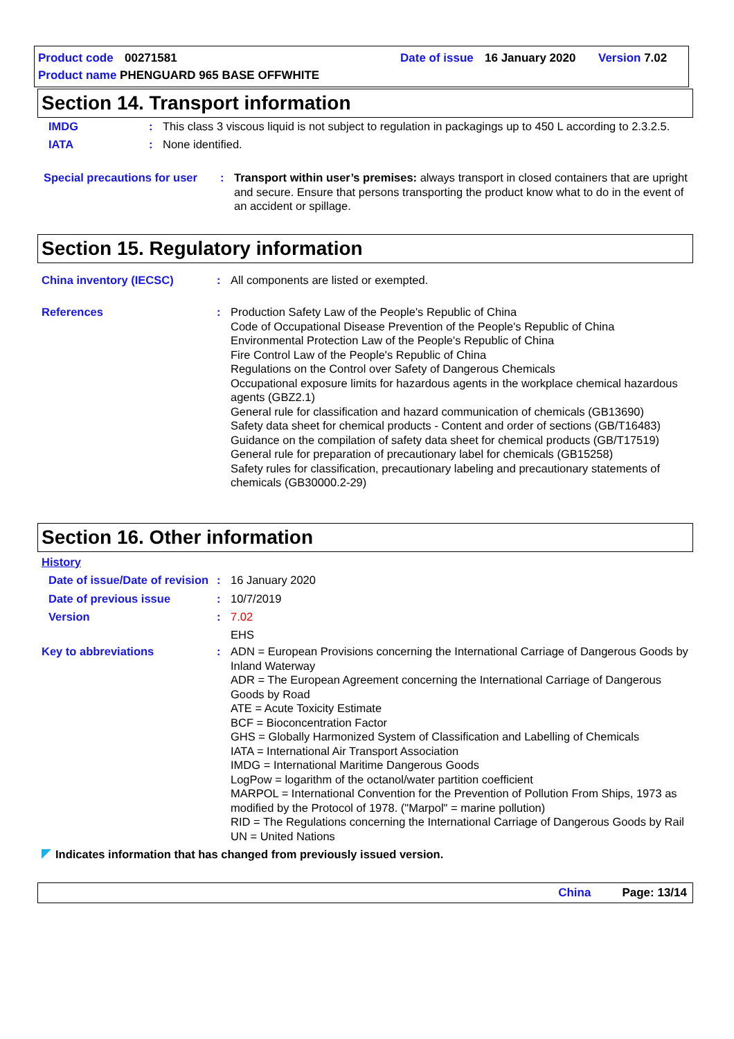Product code 00271581 Date of issue 16 January 2020 Version 7.02
Product name PHENGUARD 965 BASE OFFWHITE
Section 14. Transport information
IMDG: This class 3 viscous liquid is not subject to regulation in packagings up to 450 L according to 2.3.2.5.
IATA: None identified.
Special precautions for user: Transport within user’s premises: always transport in closed containers that are upright and secure. Ensure that persons transporting the product know what to do in the event of an accident or spillage.
Section 15. Regulatory information
China inventory (IECSC): All components are listed or exempted.
References: Production Safety Law of the People's Republic of China
Code of Occupational Disease Prevention of the People's Republic of China
Environmental Protection Law of the People's Republic of China
Fire Control Law of the People's Republic of China
Regulations on the Control over Safety of Dangerous Chemicals
Occupational exposure limits for hazardous agents in the workplace chemical hazardous agents (GBZ2.1)
General rule for classification and hazard communication of chemicals (GB13690)
Safety data sheet for chemical products - Content and order of sections (GB/T16483)
Guidance on the compilation of safety data sheet for chemical products (GB/T17519)
General rule for preparation of precautionary label for chemicals (GB15258)
Safety rules for classification, precautionary labeling and precautionary statements of chemicals (GB30000.2-29)
Section 16. Other information
History
Date of issue/Date of revision: 16 January 2020
Date of previous issue: 10/7/2019
Version: 7.02
EHS
Key to abbreviations: ADN = European Provisions concerning the International Carriage of Dangerous Goods by Inland Waterway
ADR = The European Agreement concerning the International Carriage of Dangerous Goods by Road
ATE = Acute Toxicity Estimate
BCF = Bioconcentration Factor
GHS = Globally Harmonized System of Classification and Labelling of Chemicals
IATA = International Air Transport Association
IMDG = International Maritime Dangerous Goods
LogPow = logarithm of the octanol/water partition coefficient
MARPOL = International Convention for the Prevention of Pollution From Ships, 1973 as modified by the Protocol of 1978. ("Marpol" = marine pollution)
RID = The Regulations concerning the International Carriage of Dangerous Goods by Rail
UN = United Nations
Indicates information that has changed from previously issued version.
China Page: 13/14